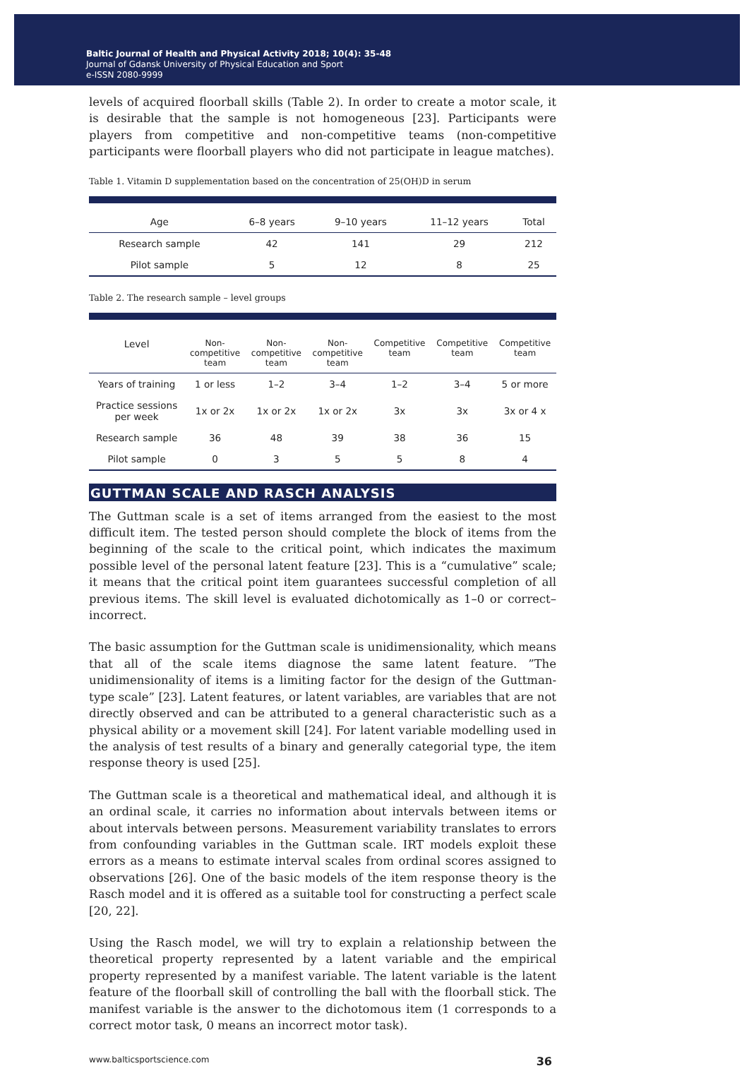Baltic Journal of Health and Physical Activity 2018; 10(4): 35-48
Journal of Gdansk University of Physical Education and Sport
e-ISSN 2080-9999
levels of acquired floorball skills (Table 2). In order to create a motor scale, it is desirable that the sample is not homogeneous [23]. Participants were players from competitive and non-competitive teams (non-competitive participants were floorball players who did not participate in league matches).
Table 1. Vitamin D supplementation based on the concentration of 25(OH)D in serum
| Age | 6–8 years | 9–10 years | 11–12 years | Total |
| --- | --- | --- | --- | --- |
| Research sample | 42 | 141 | 29 | 212 |
| Pilot sample | 5 | 12 | 8 | 25 |
Table 2. The research sample – level groups
| Level | Non- competitive team | Non- competitive team | Non- competitive team | Competitive team | Competitive team | Competitive team |
| --- | --- | --- | --- | --- | --- | --- |
| Years of training | 1 or less | 1–2 | 3–4 | 1–2 | 3–4 | 5 or more |
| Practice sessions per week | 1x or 2x | 1x or 2x | 1x or 2x | 3x | 3x | 3x or 4 x |
| Research sample | 36 | 48 | 39 | 38 | 36 | 15 |
| Pilot sample | 0 | 3 | 5 | 5 | 8 | 4 |
GUTTMAN SCALE AND RASCH ANALYSIS
The Guttman scale is a set of items arranged from the easiest to the most difficult item. The tested person should complete the block of items from the beginning of the scale to the critical point, which indicates the maximum possible level of the personal latent feature [23]. This is a “cumulative” scale; it means that the critical point item guarantees successful completion of all previous items. The skill level is evaluated dichotomically as 1–0 or correct–incorrect.
The basic assumption for the Guttman scale is unidimensionality, which means that all of the scale items diagnose the same latent feature. ”The unidimensionality of items is a limiting factor for the design of the Guttman-type scale” [23]. Latent features, or latent variables, are variables that are not directly observed and can be attributed to a general characteristic such as a physical ability or a movement skill [24]. For latent variable modelling used in the analysis of test results of a binary and generally categorial type, the item response theory is used [25].
The Guttman scale is a theoretical and mathematical ideal, and although it is an ordinal scale, it carries no information about intervals between items or about intervals between persons. Measurement variability translates to errors from confounding variables in the Guttman scale. IRT models exploit these errors as a means to estimate interval scales from ordinal scores assigned to observations [26]. One of the basic models of the item response theory is the Rasch model and it is offered as a suitable tool for constructing a perfect scale [20, 22].
Using the Rasch model, we will try to explain a relationship between the theoretical property represented by a latent variable and the empirical property represented by a manifest variable. The latent variable is the latent feature of the floorball skill of controlling the ball with the floorball stick. The manifest variable is the answer to the dichotomous item (1 corresponds to a correct motor task, 0 means an incorrect motor task).
www.balticsportscience.com 36